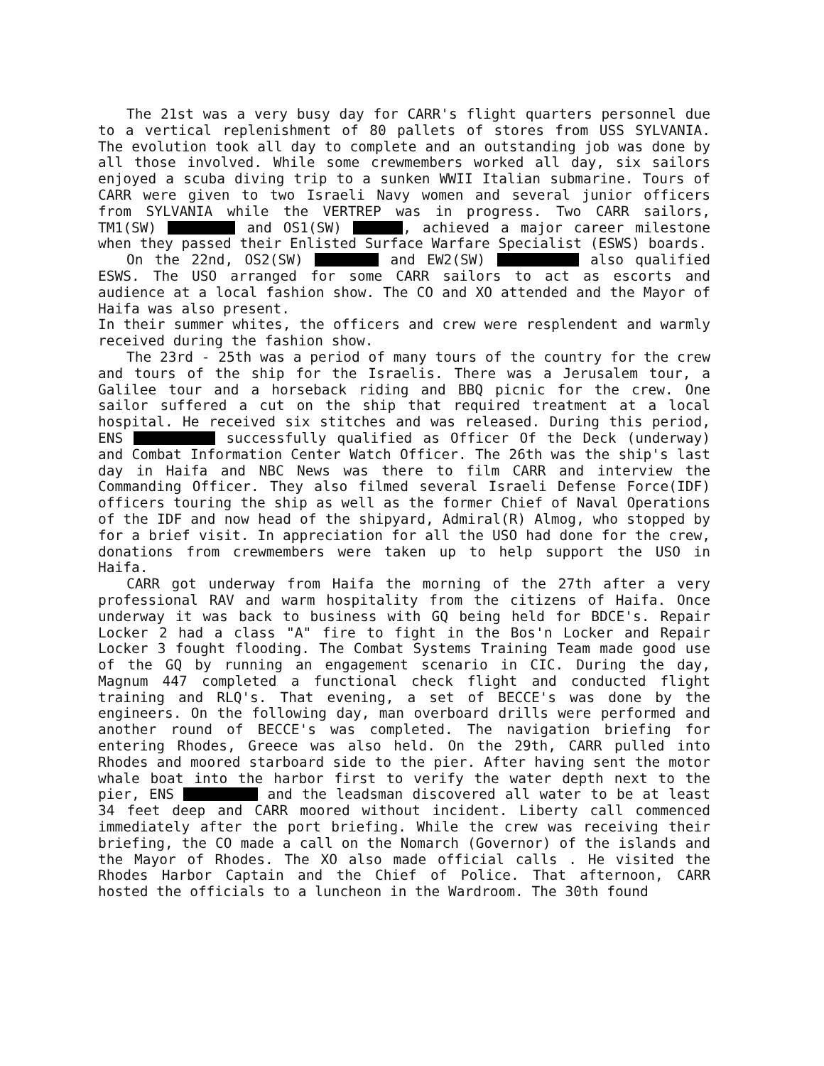The 21st was a very busy day for CARR's flight quarters personnel due to a vertical replenishment of 80 pallets of stores from USS SYLVANIA. The evolution took all day to complete and an outstanding job was done by all those involved. While some crewmembers worked all day, six sailors enjoyed a scuba diving trip to a sunken WWII Italian submarine. Tours of CARR were given to two Israeli Navy women and several junior officers from SYLVANIA while the VERTREP was in progress. Two CARR sailors, TM1(SW) and OS1(SW) , achieved a major career milestone when they passed their Enlisted Surface Warfare Specialist (ESWS) boards.
On the 22nd, OS2(SW) and EW2(SW) also qualified ESWS. The USO arranged for some CARR sailors to act as escorts and audience at a local fashion show. The CO and XO attended and the Mayor of Haifa was also present.
In their summer whites, the officers and crew were resplendent and warmly received during the fashion show.
The 23rd - 25th was a period of many tours of the country for the crew and tours of the ship for the Israelis. There was a Jerusalem tour, a Galilee tour and a horseback riding and BBQ picnic for the crew. One sailor suffered a cut on the ship that required treatment at a local hospital. He received six stitches and was released. During this period, ENS successfully qualified as Officer Of the Deck (underway) and Combat Information Center Watch Officer. The 26th was the ship's last day in Haifa and NBC News was there to film CARR and interview the Commanding Officer. They also filmed several Israeli Defense Force(IDF) officers touring the ship as well as the former Chief of Naval Operations of the IDF and now head of the shipyard, Admiral(R) Almog, who stopped by for a brief visit. In appreciation for all the USO had done for the crew, donations from crewmembers were taken up to help support the USO in Haifa.
CARR got underway from Haifa the morning of the 27th after a very professional RAV and warm hospitality from the citizens of Haifa. Once underway it was back to business with GQ being held for BDCE's. Repair Locker 2 had a class "A" fire to fight in the Bos'n Locker and Repair Locker 3 fought flooding. The Combat Systems Training Team made good use of the GQ by running an engagement scenario in CIC. During the day, Magnum 447 completed a functional check flight and conducted flight training and RLQ's. That evening, a set of BECCE's was done by the engineers. On the following day, man overboard drills were performed and another round of BECCE's was completed. The navigation briefing for entering Rhodes, Greece was also held. On the 29th, CARR pulled into Rhodes and moored starboard side to the pier. After having sent the motor whale boat into the harbor first to verify the water depth next to the pier, ENS and the leadsman discovered all water to be at least 34 feet deep and CARR moored without incident. Liberty call commenced immediately after the port briefing. While the crew was receiving their briefing, the CO made a call on the Nomarch (Governor) of the islands and the Mayor of Rhodes. The XO also made official calls . He visited the Rhodes Harbor Captain and the Chief of Police. That afternoon, CARR hosted the officials to a luncheon in the Wardroom. The 30th found